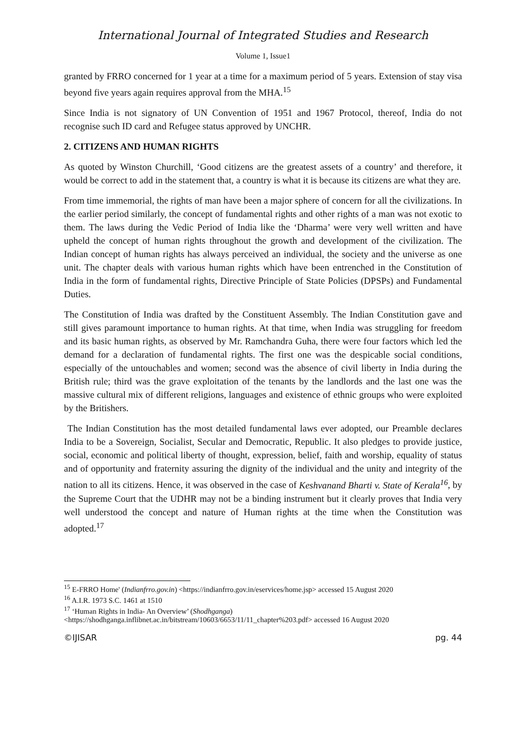International Journal of Integrated Studies and Research
Volume 1, Issue1
granted by FRRO concerned for 1 year at a time for a maximum period of 5 years. Extension of stay visa beyond five years again requires approval from the MHA.<sup>15</sup>
Since India is not signatory of UN Convention of 1951 and 1967 Protocol, thereof, India do not recognise such ID card and Refugee status approved by UNCHR.
2. CITIZENS AND HUMAN RIGHTS
As quoted by Winston Churchill, ‘Good citizens are the greatest assets of a country’ and therefore, it would be correct to add in the statement that, a country is what it is because its citizens are what they are.
From time immemorial, the rights of man have been a major sphere of concern for all the civilizations. In the earlier period similarly, the concept of fundamental rights and other rights of a man was not exotic to them. The laws during the Vedic Period of India like the ‘Dharma’ were very well written and have upheld the concept of human rights throughout the growth and development of the civilization. The Indian concept of human rights has always perceived an individual, the society and the universe as one unit. The chapter deals with various human rights which have been entrenched in the Constitution of India in the form of fundamental rights, Directive Principle of State Policies (DPSPs) and Fundamental Duties.
The Constitution of India was drafted by the Constituent Assembly. The Indian Constitution gave and still gives paramount importance to human rights. At that time, when India was struggling for freedom and its basic human rights, as observed by Mr. Ramchandra Guha, there were four factors which led the demand for a declaration of fundamental rights. The first one was the despicable social conditions, especially of the untouchables and women; second was the absence of civil liberty in India during the British rule; third was the grave exploitation of the tenants by the landlords and the last one was the massive cultural mix of different religions, languages and existence of ethnic groups who were exploited by the Britishers.
The Indian Constitution has the most detailed fundamental laws ever adopted, our Preamble declares India to be a Sovereign, Socialist, Secular and Democratic, Republic. It also pledges to provide justice, social, economic and political liberty of thought, expression, belief, faith and worship, equality of status and of opportunity and fraternity assuring the dignity of the individual and the unity and integrity of the nation to all its citizens. Hence, it was observed in the case of Keshvanand Bharti v. State of Kerala<sup>16</sup>, by the Supreme Court that the UDHR may not be a binding instrument but it clearly proves that India very well understood the concept and nature of Human rights at the time when the Constitution was adopted.<sup>17</sup>
<sup>15</sup> E-FRRO Home' (Indianfrro.gov.in) <https://indianfrro.gov.in/eservices/home.jsp> accessed 15 August 2020
<sup>16</sup> A.I.R. 1973 S.C. 1461 at 1510
<sup>17</sup> ‘Human Rights in India- An Overview’ (Shodhganga)
<https://shodhganga.inflibnet.ac.in/bitstream/10603/6653/11/11_chapter%203.pdf> accessed 16 August 2020
©IJISAR pg. 44